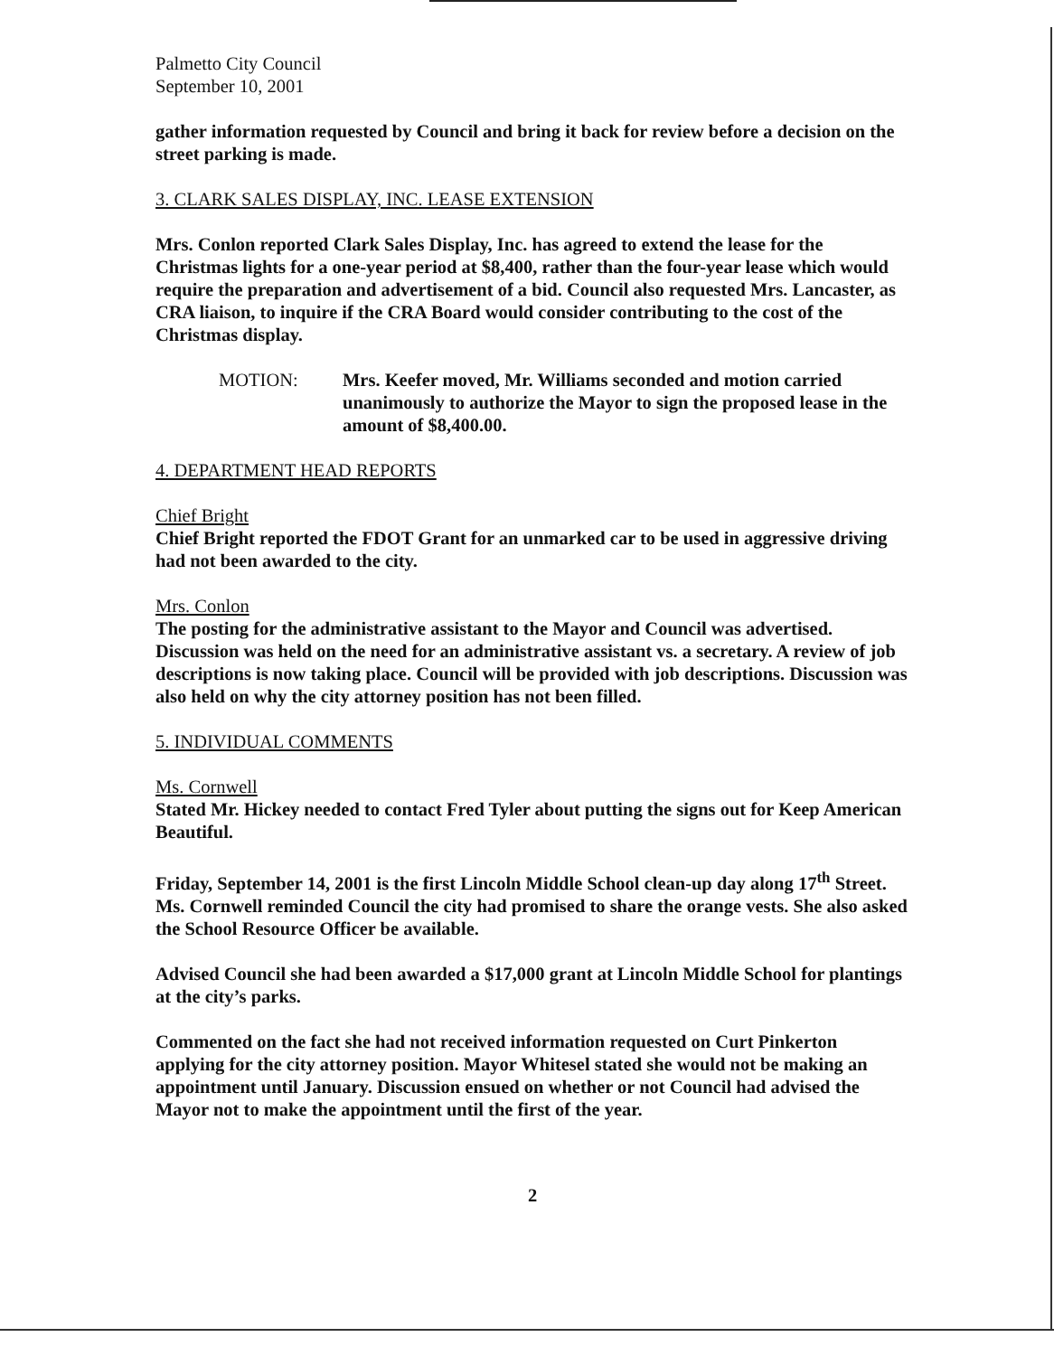Palmetto City Council
September 10, 2001
gather information requested by Council and bring it back for review before a decision on the street parking is made.
3. CLARK SALES DISPLAY, INC. LEASE EXTENSION
Mrs. Conlon reported Clark Sales Display, Inc. has agreed to extend the lease for the Christmas lights for a one-year period at $8,400, rather than the four-year lease which would require the preparation and advertisement of a bid. Council also requested Mrs. Lancaster, as CRA liaison, to inquire if the CRA Board would consider contributing to the cost of the Christmas display.
MOTION: Mrs. Keefer moved, Mr. Williams seconded and motion carried unanimously to authorize the Mayor to sign the proposed lease in the amount of $8,400.00.
4. DEPARTMENT HEAD REPORTS
Chief Bright
Chief Bright reported the FDOT Grant for an unmarked car to be used in aggressive driving had not been awarded to the city.
Mrs. Conlon
The posting for the administrative assistant to the Mayor and Council was advertised. Discussion was held on the need for an administrative assistant vs. a secretary. A review of job descriptions is now taking place. Council will be provided with job descriptions. Discussion was also held on why the city attorney position has not been filled.
5. INDIVIDUAL COMMENTS
Ms. Cornwell
Stated Mr. Hickey needed to contact Fred Tyler about putting the signs out for Keep American Beautiful.
Friday, September 14, 2001 is the first Lincoln Middle School clean-up day along 17<sup>th</sup> Street. Ms. Cornwell reminded Council the city had promised to share the orange vests. She also asked the School Resource Officer be available.
Advised Council she had been awarded a $17,000 grant at Lincoln Middle School for plantings at the city’s parks.
Commented on the fact she had not received information requested on Curt Pinkerton applying for the city attorney position. Mayor Whitesel stated she would not be making an appointment until January. Discussion ensued on whether or not Council had advised the Mayor not to make the appointment until the first of the year.
2